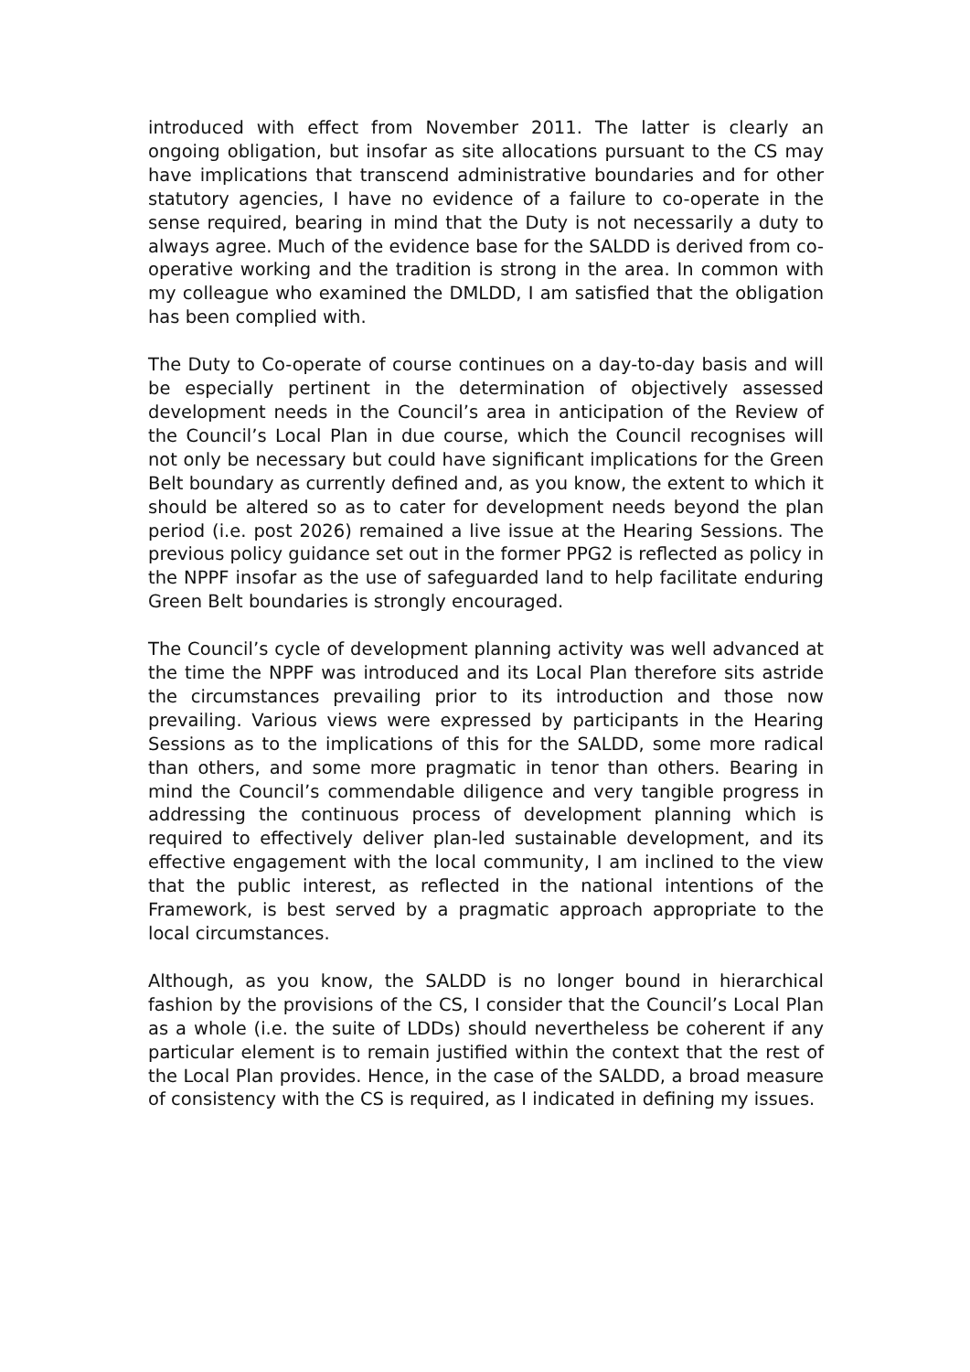introduced with effect from November 2011. The latter is clearly an ongoing obligation, but insofar as site allocations pursuant to the CS may have implications that transcend administrative boundaries and for other statutory agencies, I have no evidence of a failure to co-operate in the sense required, bearing in mind that the Duty is not necessarily a duty to always agree. Much of the evidence base for the SALDD is derived from co-operative working and the tradition is strong in the area. In common with my colleague who examined the DMLDD, I am satisfied that the obligation has been complied with.
The Duty to Co-operate of course continues on a day-to-day basis and will be especially pertinent in the determination of objectively assessed development needs in the Council’s area in anticipation of the Review of the Council’s Local Plan in due course, which the Council recognises will not only be necessary but could have significant implications for the Green Belt boundary as currently defined and, as you know, the extent to which it should be altered so as to cater for development needs beyond the plan period (i.e. post 2026) remained a live issue at the Hearing Sessions. The previous policy guidance set out in the former PPG2 is reflected as policy in the NPPF insofar as the use of safeguarded land to help facilitate enduring Green Belt boundaries is strongly encouraged.
The Council’s cycle of development planning activity was well advanced at the time the NPPF was introduced and its Local Plan therefore sits astride the circumstances prevailing prior to its introduction and those now prevailing. Various views were expressed by participants in the Hearing Sessions as to the implications of this for the SALDD, some more radical than others, and some more pragmatic in tenor than others. Bearing in mind the Council’s commendable diligence and very tangible progress in addressing the continuous process of development planning which is required to effectively deliver plan-led sustainable development, and its effective engagement with the local community, I am inclined to the view that the public interest, as reflected in the national intentions of the Framework, is best served by a pragmatic approach appropriate to the local circumstances.
Although, as you know, the SALDD is no longer bound in hierarchical fashion by the provisions of the CS, I consider that the Council’s Local Plan as a whole (i.e. the suite of LDDs) should nevertheless be coherent if any particular element is to remain justified within the context that the rest of the Local Plan provides. Hence, in the case of the SALDD, a broad measure of consistency with the CS is required, as I indicated in defining my issues.